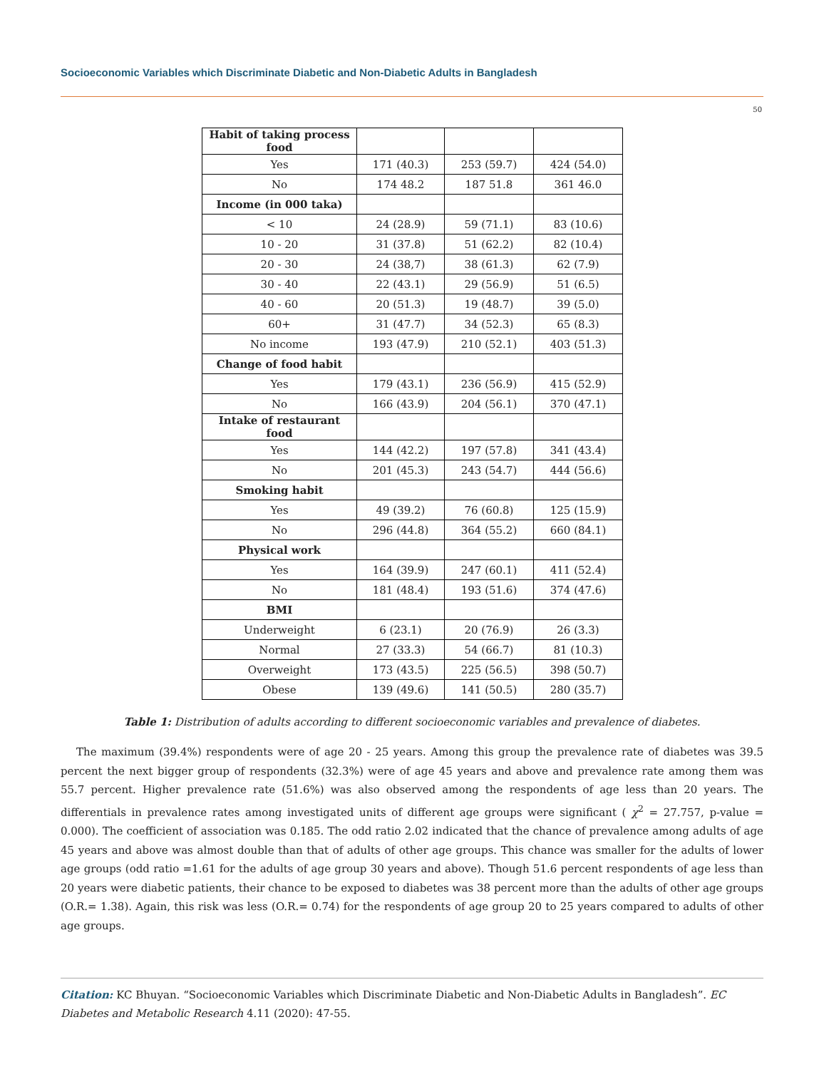Socioeconomic Variables which Discriminate Diabetic and Non-Diabetic Adults in Bangladesh
50
| Habit of taking process food | | | |
| Yes | 171 (40.3) | 253 (59.7) | 424 (54.0) |
| No | 174 48.2 | 187 51.8 | 361 46.0 |
| Income (in 000 taka) | | | |
| < 10 | 24 (28.9) | 59 (71.1) | 83 (10.6) |
| 10 - 20 | 31 (37.8) | 51 (62.2) | 82 (10.4) |
| 20 - 30 | 24 (38,7) | 38 (61.3) | 62 (7.9) |
| 30 - 40 | 22 (43.1) | 29 (56.9) | 51 (6.5) |
| 40 - 60 | 20 (51.3) | 19 (48.7) | 39 (5.0) |
| 60+ | 31 (47.7) | 34 (52.3) | 65 (8.3) |
| No income | 193 (47.9) | 210 (52.1) | 403 (51.3) |
| Change of food habit | | | |
| Yes | 179 (43.1) | 236 (56.9) | 415 (52.9) |
| No | 166 (43.9) | 204 (56.1) | 370 (47.1) |
| Intake of restaurant food | | | |
| Yes | 144 (42.2) | 197 (57.8) | 341 (43.4) |
| No | 201 (45.3) | 243 (54.7) | 444 (56.6) |
| Smoking habit | | | |
| Yes | 49 (39.2) | 76 (60.8) | 125 (15.9) |
| No | 296 (44.8) | 364 (55.2) | 660 (84.1) |
| Physical work | | | |
| Yes | 164 (39.9) | 247 (60.1) | 411 (52.4) |
| No | 181 (48.4) | 193 (51.6) | 374 (47.6) |
| BMI | | | |
| Underweight | 6 (23.1) | 20 (76.9) | 26 (3.3) |
| Normal | 27 (33.3) | 54 (66.7) | 81 (10.3) |
| Overweight | 173 (43.5) | 225 (56.5) | 398 (50.7) |
| Obese | 139 (49.6) | 141 (50.5) | 280 (35.7) |
Table 1: Distribution of adults according to different socioeconomic variables and prevalence of diabetes.
The maximum (39.4%) respondents were of age 20 - 25 years. Among this group the prevalence rate of diabetes was 39.5 percent the next bigger group of respondents (32.3%) were of age 45 years and above and prevalence rate among them was 55.7 percent. Higher prevalence rate (51.6%) was also observed among the respondents of age less than 20 years. The differentials in prevalence rates among investigated units of different age groups were significant ( χ<sup>2</sup> = 27.757, p-value = 0.000). The coefficient of association was 0.185. The odd ratio 2.02 indicated that the chance of prevalence among adults of age 45 years and above was almost double than that of adults of other age groups. This chance was smaller for the adults of lower age groups (odd ratio =1.61 for the adults of age group 30 years and above). Though 51.6 percent respondents of age less than 20 years were diabetic patients, their chance to be exposed to diabetes was 38 percent more than the adults of other age groups (O.R.= 1.38). Again, this risk was less (O.R.= 0.74) for the respondents of age group 20 to 25 years compared to adults of other age groups.
Citation: KC Bhuyan. “Socioeconomic Variables which Discriminate Diabetic and Non-Diabetic Adults in Bangladesh”. EC Diabetes and Metabolic Research 4.11 (2020): 47-55.